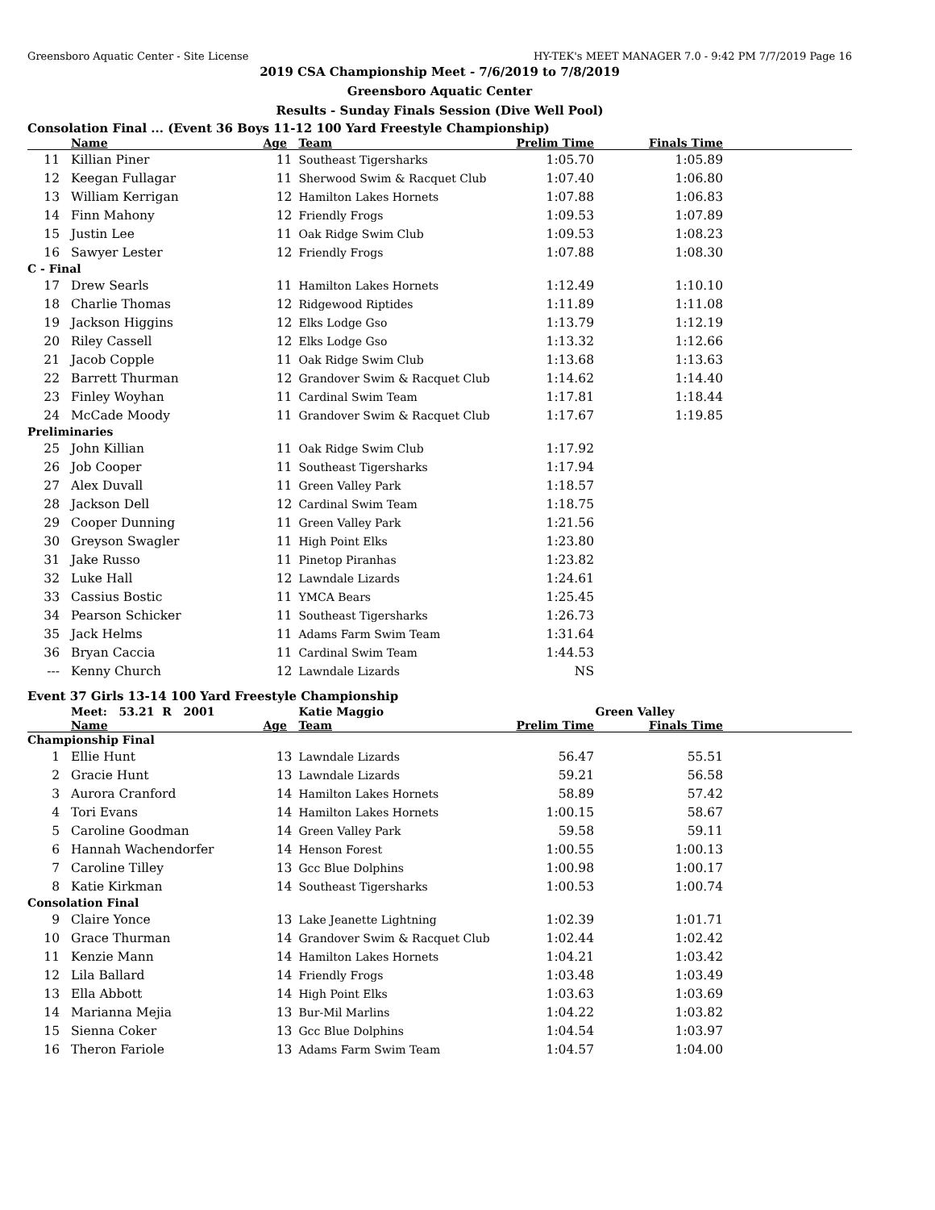Greensboro Aquatic Center - Site License HY-TEK's MEET MANAGER 7.0 - 9:42 PM 7/7/2019 Page 16
2019 CSA Championship Meet - 7/6/2019 to 7/8/2019
Greensboro Aquatic Center
Results - Sunday Finals Session (Dive Well Pool)
Consolation Final ... (Event 36 Boys 11-12 100 Yard Freestyle Championship)
| | Name | Age | Team | Prelim Time | Finals Time | |
| --- | --- | --- | --- | --- | --- | --- |
| 11 | Killian Piner | 11 | Southeast Tigersharks | 1:05.70 | 1:05.89 | |
| 12 | Keegan Fullagar | 11 | Sherwood Swim & Racquet Club | 1:07.40 | 1:06.80 | |
| 13 | William Kerrigan | 12 | Hamilton Lakes Hornets | 1:07.88 | 1:06.83 | |
| 14 | Finn Mahony | 12 | Friendly Frogs | 1:09.53 | 1:07.89 | |
| 15 | Justin Lee | 11 | Oak Ridge Swim Club | 1:09.53 | 1:08.23 | |
| 16 | Sawyer Lester | 12 | Friendly Frogs | 1:07.88 | 1:08.30 | |
| C - Final | | | | | | |
| 17 | Drew Searls | 11 | Hamilton Lakes Hornets | 1:12.49 | 1:10.10 | |
| 18 | Charlie Thomas | 12 | Ridgewood Riptides | 1:11.89 | 1:11.08 | |
| 19 | Jackson Higgins | 12 | Elks Lodge Gso | 1:13.79 | 1:12.19 | |
| 20 | Riley Cassell | 12 | Elks Lodge Gso | 1:13.32 | 1:12.66 | |
| 21 | Jacob Copple | 11 | Oak Ridge Swim Club | 1:13.68 | 1:13.63 | |
| 22 | Barrett Thurman | 12 | Grandover Swim & Racquet Club | 1:14.62 | 1:14.40 | |
| 23 | Finley Woyhan | 11 | Cardinal Swim Team | 1:17.81 | 1:18.44 | |
| 24 | McCade Moody | 11 | Grandover Swim & Racquet Club | 1:17.67 | 1:19.85 | |
| Preliminaries | | | | | | |
| 25 | John Killian | 11 | Oak Ridge Swim Club | 1:17.92 | | |
| 26 | Job Cooper | 11 | Southeast Tigersharks | 1:17.94 | | |
| 27 | Alex Duvall | 11 | Green Valley Park | 1:18.57 | | |
| 28 | Jackson Dell | 12 | Cardinal Swim Team | 1:18.75 | | |
| 29 | Cooper Dunning | 11 | Green Valley Park | 1:21.56 | | |
| 30 | Greyson Swagler | 11 | High Point Elks | 1:23.80 | | |
| 31 | Jake Russo | 11 | Pinetop Piranhas | 1:23.82 | | |
| 32 | Luke Hall | 12 | Lawndale Lizards | 1:24.61 | | |
| 33 | Cassius Bostic | 11 | YMCA Bears | 1:25.45 | | |
| 34 | Pearson Schicker | 11 | Southeast Tigersharks | 1:26.73 | | |
| 35 | Jack Helms | 11 | Adams Farm Swim Team | 1:31.64 | | |
| 36 | Bryan Caccia | 11 | Cardinal Swim Team | 1:44.53 | | |
| --- | Kenny Church | 12 | Lawndale Lizards | NS | | |
Event 37 Girls 13-14 100 Yard Freestyle Championship
| | Meet: 53.21 R 2001 | | Katie Maggio | Green Valley | | |
| | Name | Age | Team | Prelim Time | Finals Time | |
| Championship Final | | | | | | |
| 1 | Ellie Hunt | 13 | Lawndale Lizards | 56.47 | 55.51 | |
| 2 | Gracie Hunt | 13 | Lawndale Lizards | 59.21 | 56.58 | |
| 3 | Aurora Cranford | 14 | Hamilton Lakes Hornets | 58.89 | 57.42 | |
| 4 | Tori Evans | 14 | Hamilton Lakes Hornets | 1:00.15 | 58.67 | |
| 5 | Caroline Goodman | 14 | Green Valley Park | 59.58 | 59.11 | |
| 6 | Hannah Wachendorfer | 14 | Henson Forest | 1:00.55 | 1:00.13 | |
| 7 | Caroline Tilley | 13 | Gcc Blue Dolphins | 1:00.98 | 1:00.17 | |
| 8 | Katie Kirkman | 14 | Southeast Tigersharks | 1:00.53 | 1:00.74 | |
| Consolation Final | | | | | | |
| 9 | Claire Yonce | 13 | Lake Jeanette Lightning | 1:02.39 | 1:01.71 | |
| 10 | Grace Thurman | 14 | Grandover Swim & Racquet Club | 1:02.44 | 1:02.42 | |
| 11 | Kenzie Mann | 14 | Hamilton Lakes Hornets | 1:04.21 | 1:03.42 | |
| 12 | Lila Ballard | 14 | Friendly Frogs | 1:03.48 | 1:03.49 | |
| 13 | Ella Abbott | 14 | High Point Elks | 1:03.63 | 1:03.69 | |
| 14 | Marianna Mejia | 13 | Bur-Mil Marlins | 1:04.22 | 1:03.82 | |
| 15 | Sienna Coker | 13 | Gcc Blue Dolphins | 1:04.54 | 1:03.97 | |
| 16 | Theron Fariole | 13 | Adams Farm Swim Team | 1:04.57 | 1:04.00 | |